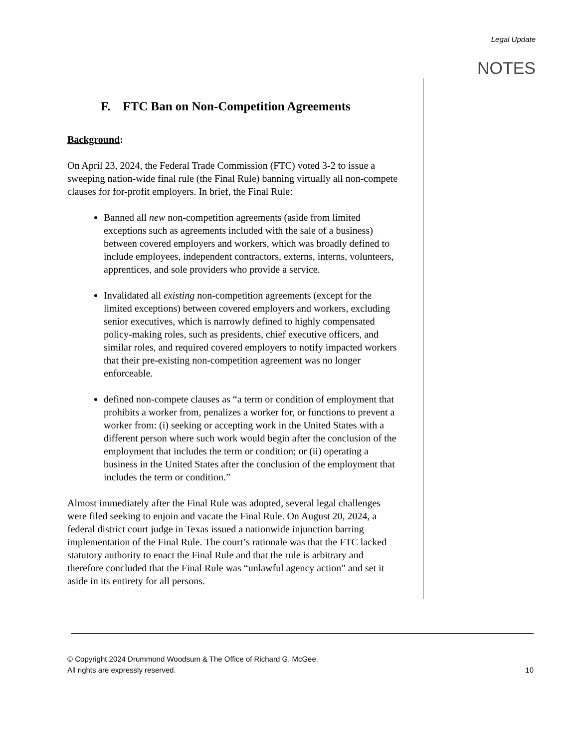Legal Update
NOTES
F. FTC Ban on Non-Competition Agreements
Background:
On April 23, 2024, the Federal Trade Commission (FTC) voted 3-2 to issue a sweeping nation-wide final rule (the Final Rule) banning virtually all non-compete clauses for for-profit employers. In brief, the Final Rule:
Banned all new non-competition agreements (aside from limited exceptions such as agreements included with the sale of a business) between covered employers and workers, which was broadly defined to include employees, independent contractors, externs, interns, volunteers, apprentices, and sole providers who provide a service.
Invalidated all existing non-competition agreements (except for the limited exceptions) between covered employers and workers, excluding senior executives, which is narrowly defined to highly compensated policy-making roles, such as presidents, chief executive officers, and similar roles, and required covered employers to notify impacted workers that their pre-existing non-competition agreement was no longer enforceable.
defined non-compete clauses as “a term or condition of employment that prohibits a worker from, penalizes a worker for, or functions to prevent a worker from: (i) seeking or accepting work in the United States with a different person where such work would begin after the conclusion of the employment that includes the term or condition; or (ii) operating a business in the United States after the conclusion of the employment that includes the term or condition.”
Almost immediately after the Final Rule was adopted, several legal challenges were filed seeking to enjoin and vacate the Final Rule. On August 20, 2024, a federal district court judge in Texas issued a nationwide injunction barring implementation of the Final Rule. The court’s rationale was that the FTC lacked statutory authority to enact the Final Rule and that the rule is arbitrary and therefore concluded that the Final Rule was “unlawful agency action” and set it aside in its entirety for all persons.
© Copyright 2024 Drummond Woodsum & The Office of Richard G. McGee.
All rights are expressly reserved. 10